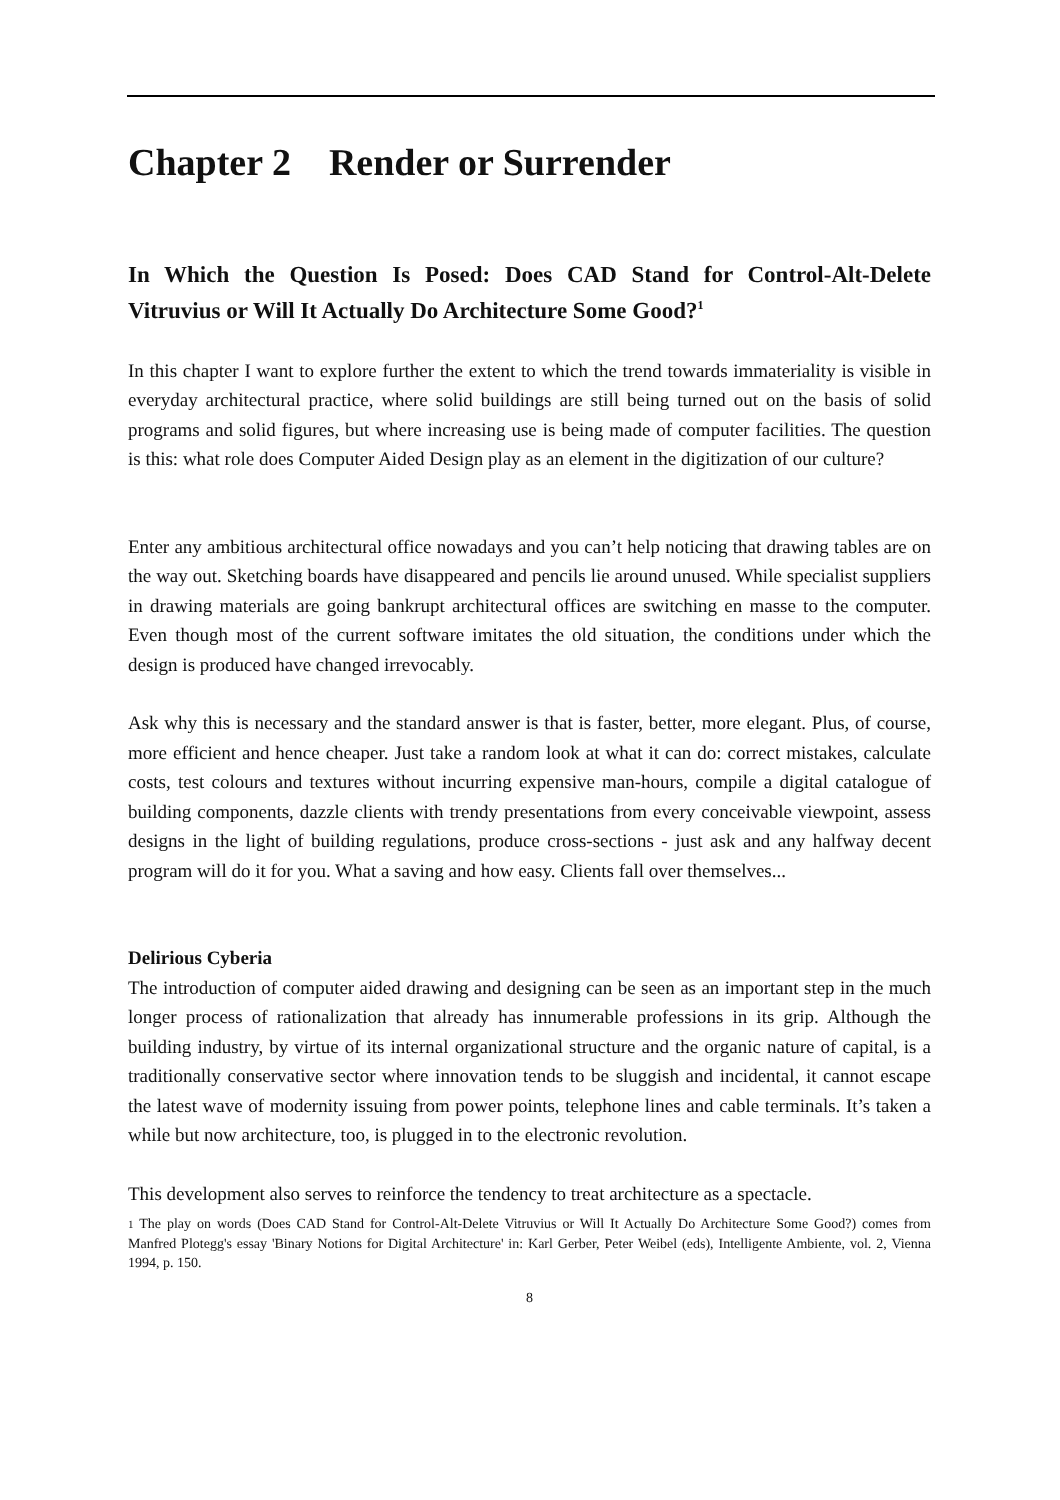Chapter 2 Render or Surrender
In Which the Question Is Posed: Does CAD Stand for Control-Alt-Delete Vitruvius or Will It Actually Do Architecture Some Good?<sup>1</sup>
In this chapter I want to explore further the extent to which the trend towards immateriality is visible in everyday architectural practice, where solid buildings are still being turned out on the basis of solid programs and solid figures, but where increasing use is being made of computer facilities. The question is this: what role does Computer Aided Design play as an element in the digitization of our culture?
Enter any ambitious architectural office nowadays and you can’t help noticing that drawing tables are on the way out. Sketching boards have disappeared and pencils lie around unused. While specialist suppliers in drawing materials are going bankrupt architectural offices are switching en masse to the computer. Even though most of the current software imitates the old situation, the conditions under which the design is produced have changed irrevocably.
Ask why this is necessary and the standard answer is that is faster, better, more elegant. Plus, of course, more efficient and hence cheaper. Just take a random look at what it can do: correct mistakes, calculate costs, test colours and textures without incurring expensive man-hours, compile a digital catalogue of building components, dazzle clients with trendy presentations from every conceivable viewpoint, assess designs in the light of building regulations, produce cross-sections - just ask and any halfway decent program will do it for you. What a saving and how easy. Clients fall over themselves...
Delirious Cyberia
The introduction of computer aided drawing and designing can be seen as an important step in the much longer process of rationalization that already has innumerable professions in its grip. Although the building industry, by virtue of its internal organizational structure and the organic nature of capital, is a traditionally conservative sector where innovation tends to be sluggish and incidental, it cannot escape the latest wave of modernity issuing from power points, telephone lines and cable terminals. It’s taken a while but now architecture, too, is plugged in to the electronic revolution.
This development also serves to reinforce the tendency to treat architecture as a spectacle.
1 The play on words (Does CAD Stand for Control-Alt-Delete Vitruvius or Will It Actually Do Architecture Some Good?) comes from Manfred Plotegg's essay 'Binary Notions for Digital Architecture' in: Karl Gerber, Peter Weibel (eds), Intelligente Ambiente, vol. 2, Vienna 1994, p. 150.
8